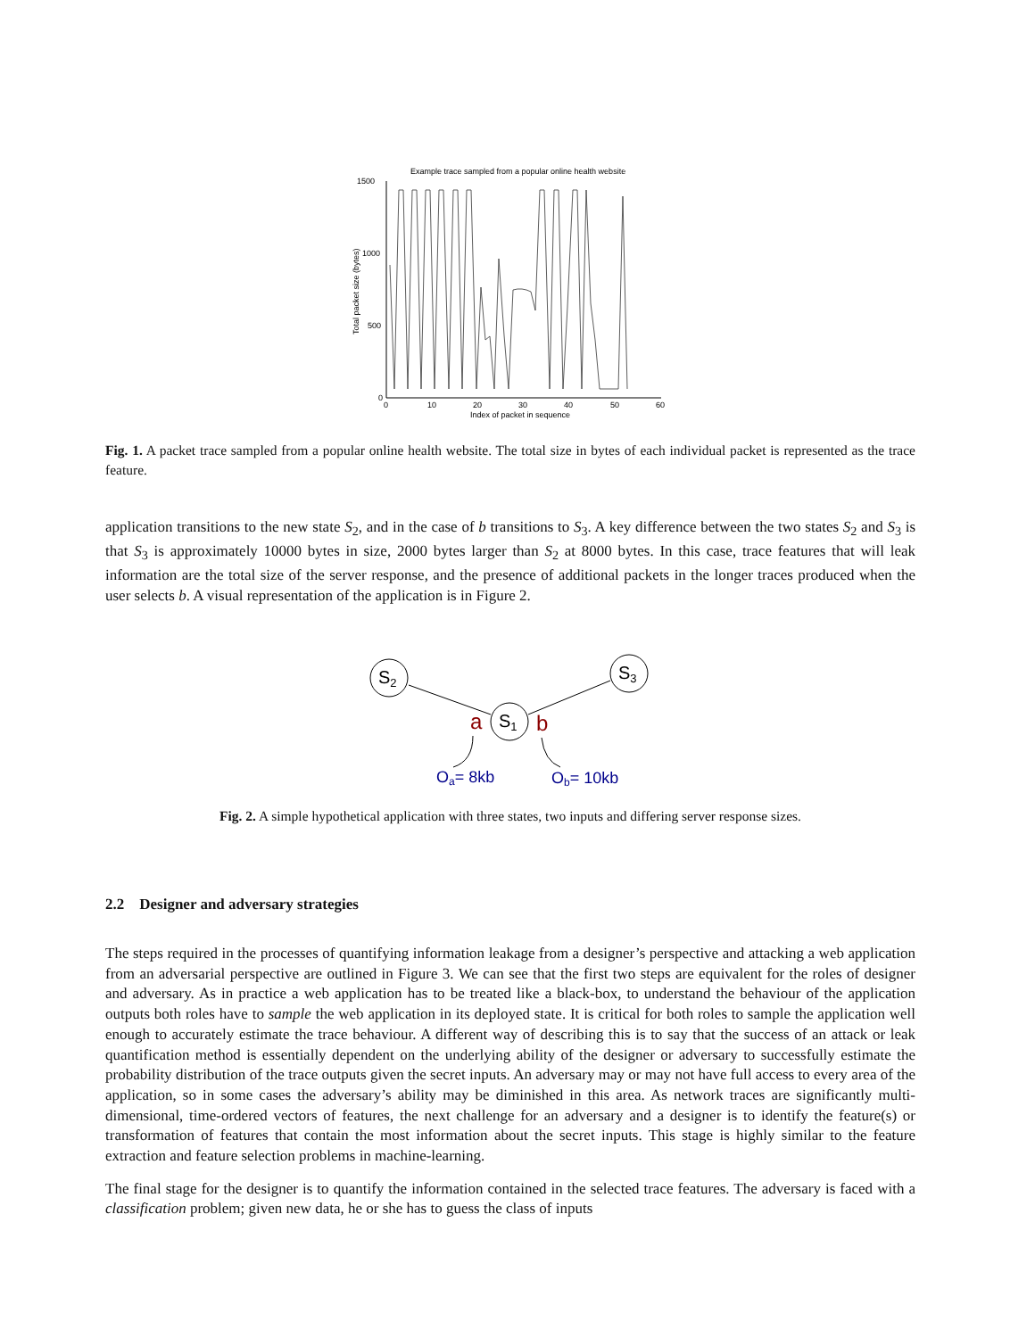Example trace sampled from a popular online health website
1500
1000
500
0
0
10
20
30
40
50
60
Index of packet in sequence
Total packet size (bytes)
Fig. 1. A packet trace sampled from a popular online health website. The total size in bytes of each individual packet is represented as the trace feature.
application transitions to the new state S<sub>2</sub>, and in the case of b transitions to S<sub>3</sub>. A key difference between the two states S<sub>2</sub> and S<sub>3</sub> is that S<sub>3</sub> is approximately 10000 bytes in size, 2000 bytes larger than S<sub>2</sub> at 8000 bytes. In this case, trace features that will leak information are the total size of the server response, and the presence of additional packets in the longer traces produced when the user selects b. A visual representation of the application is in Figure 2.
S2
S3
S1
a
b
Oa= 8kb
Ob= 10kb
Fig. 2. A simple hypothetical application with three states, two inputs and differing server response sizes.
2.2 Designer and adversary strategies
The steps required in the processes of quantifying information leakage from a designer’s perspective and attacking a web application from an adversarial perspective are outlined in Figure 3. We can see that the first two steps are equivalent for the roles of designer and adversary. As in practice a web application has to be treated like a black-box, to understand the behaviour of the application outputs both roles have to sample the web application in its deployed state. It is critical for both roles to sample the application well enough to accurately estimate the trace behaviour. A different way of describing this is to say that the success of an attack or leak quantification method is essentially dependent on the underlying ability of the designer or adversary to successfully estimate the probability distribution of the trace outputs given the secret inputs. An adversary may or may not have full access to every area of the application, so in some cases the adversary’s ability may be diminished in this area. As network traces are significantly multi-dimensional, time-ordered vectors of features, the next challenge for an adversary and a designer is to identify the feature(s) or transformation of features that contain the most information about the secret inputs. This stage is highly similar to the feature extraction and feature selection problems in machine-learning.
The final stage for the designer is to quantify the information contained in the selected trace features. The adversary is faced with a classification problem; given new data, he or she has to guess the class of inputs